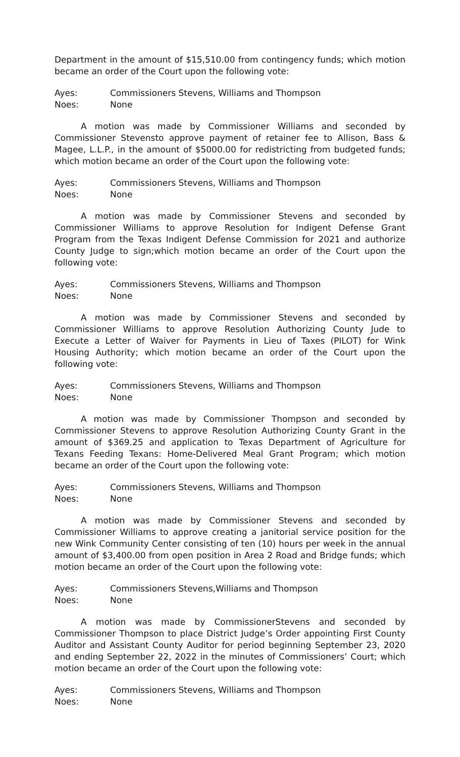Department in the amount of $15,510.00 from contingency funds; which motion became an order of the Court upon the following vote:
Ayes: Commissioners Stevens, Williams and Thompson
Noes: None
A motion was made by Commissioner Williams and seconded by Commissioner Stevensto approve payment of retainer fee to Allison, Bass & Magee, L.L.P., in the amount of $5000.00 for redistricting from budgeted funds; which motion became an order of the Court upon the following vote:
Ayes: Commissioners Stevens, Williams and Thompson
Noes: None
A motion was made by Commissioner Stevens and seconded by Commissioner Williams to approve Resolution for Indigent Defense Grant Program from the Texas Indigent Defense Commission for 2021 and authorize County Judge to sign;which motion became an order of the Court upon the following vote:
Ayes: Commissioners Stevens, Williams and Thompson
Noes: None
A motion was made by Commissioner Stevens and seconded by Commissioner Williams to approve Resolution Authorizing County Jude to Execute a Letter of Waiver for Payments in Lieu of Taxes (PILOT) for Wink Housing Authority; which motion became an order of the Court upon the following vote:
Ayes: Commissioners Stevens, Williams and Thompson
Noes: None
A motion was made by Commissioner Thompson and seconded by Commissioner Stevens to approve Resolution Authorizing County Grant in the amount of $369.25 and application to Texas Department of Agriculture for Texans Feeding Texans: Home-Delivered Meal Grant Program; which motion became an order of the Court upon the following vote:
Ayes: Commissioners Stevens, Williams and Thompson
Noes: None
A motion was made by Commissioner Stevens and seconded by Commissioner Williams to approve creating a janitorial service position for the new Wink Community Center consisting of ten (10) hours per week in the annual amount of $3,400.00 from open position in Area 2 Road and Bridge funds; which motion became an order of the Court upon the following vote:
Ayes: Commissioners Stevens,Williams and Thompson
Noes: None
A motion was made by CommissionerStevens and seconded by Commissioner Thompson to place District Judge’s Order appointing First County Auditor and Assistant County Auditor for period beginning September 23, 2020 and ending September 22, 2022 in the minutes of Commissioners’ Court; which motion became an order of the Court upon the following vote:
Ayes: Commissioners Stevens, Williams and Thompson
Noes: None